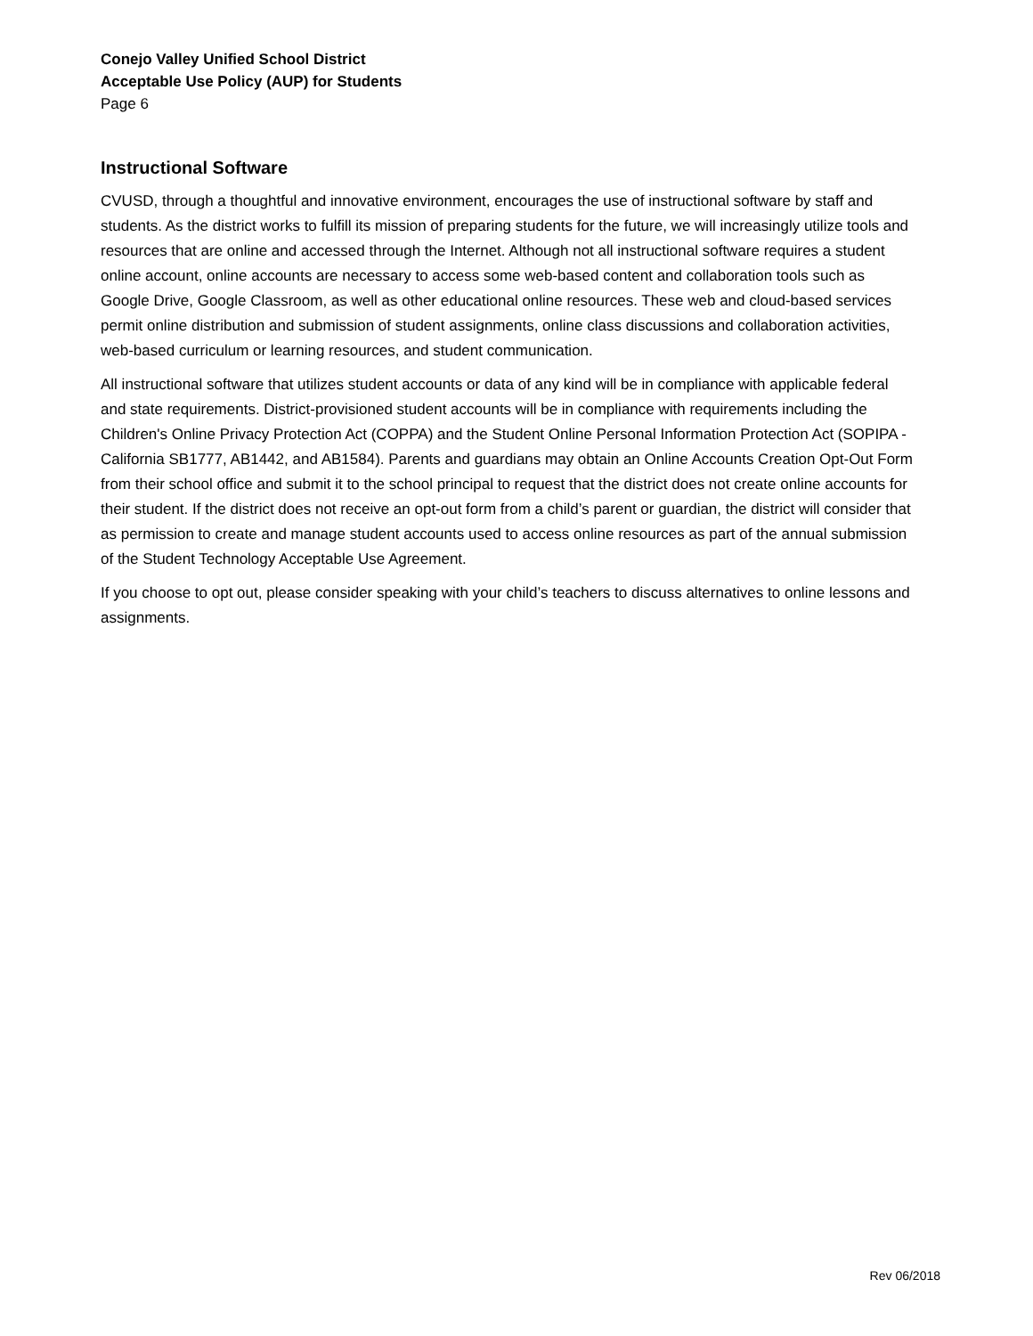Conejo Valley Unified School District
Acceptable Use Policy (AUP) for Students
Page 6
Instructional Software
CVUSD, through a thoughtful and innovative environment, encourages the use of instructional software by staff and students. As the district works to fulfill its mission of preparing students for the future, we will increasingly utilize tools and resources that are online and accessed through the Internet. Although not all instructional software requires a student online account, online accounts are necessary to access some web-based content and collaboration tools such as Google Drive, Google Classroom, as well as other educational online resources. These web and cloud-based services permit online distribution and submission of student assignments, online class discussions and collaboration activities, web-based curriculum or learning resources, and student communication.
All instructional software that utilizes student accounts or data of any kind will be in compliance with applicable federal and state requirements. District-provisioned student accounts will be in compliance with requirements including the Children's Online Privacy Protection Act (COPPA) and the Student Online Personal Information Protection Act (SOPIPA - California SB1777, AB1442, and AB1584). Parents and guardians may obtain an Online Accounts Creation Opt-Out Form from their school office and submit it to the school principal to request that the district does not create online accounts for their student. If the district does not receive an opt-out form from a child’s parent or guardian, the district will consider that as permission to create and manage student accounts used to access online resources as part of the annual submission of the Student Technology Acceptable Use Agreement.
If you choose to opt out, please consider speaking with your child’s teachers to discuss alternatives to online lessons and assignments.
Rev 06/2018